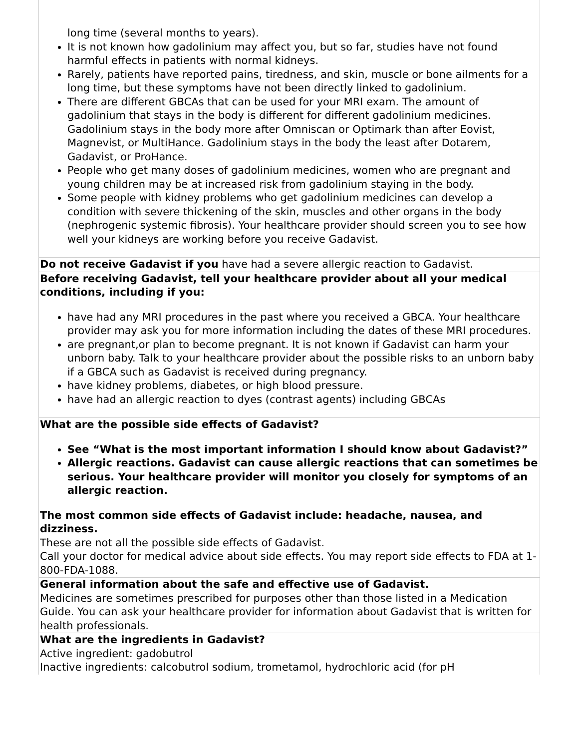| long time (several months to years). It is not known how gadolinium may affect you, but so far, studies have not found harmful effects in patients with normal kidneys. Rarely, patients have reported pains, tiredness, and skin, muscle or bone ailments for a long time, but these symptoms have not been directly linked to gadolinium. There are different GBCAs that can be used for your MRI exam. The amount of gadolinium that stays in the body is different for different gadolinium medicines. Gadolinium stays in the body more after Omniscan or Optimark than after Eovist, Magnevist, or MultiHance. Gadolinium stays in the body the least after Dotarem, Gadavist, or ProHance. People who get many doses of gadolinium medicines, women who are pregnant and young children may be at increased risk from gadolinium staying in the body. Some people with kidney problems who get gadolinium medicines can develop a condition with severe thickening of the skin, muscles and other organs in the body (nephrogenic systemic fibrosis). Your healthcare provider should screen you to see how well your kidneys are working before you receive Gadavist. |
| Do not receive Gadavist if you have had a severe allergic reaction to Gadavist. |
| Before receiving Gadavist, tell your healthcare provider about all your medical conditions, including if you: have had any MRI procedures in the past where you received a GBCA. Your healthcare provider may ask you for more information including the dates of these MRI procedures. are pregnant,or plan to become pregnant. It is not known if Gadavist can harm your unborn baby. Talk to your healthcare provider about the possible risks to an unborn baby if a GBCA such as Gadavist is received during pregnancy. have kidney problems, diabetes, or high blood pressure. have had an allergic reaction to dyes (contrast agents) including GBCAs |
| What are the possible side effects of Gadavist? See “What is the most important information I should know about Gadavist?” Allergic reactions. Gadavist can cause allergic reactions that can sometimes be serious. Your healthcare provider will monitor you closely for symptoms of an allergic reaction. The most common side effects of Gadavist include: headache, nausea, and dizziness. These are not all the possible side effects of Gadavist. Call your doctor for medical advice about side effects. You may report side effects to FDA at 1-800-FDA-1088. |
| General information about the safe and effective use of Gadavist. Medicines are sometimes prescribed for purposes other than those listed in a Medication Guide. You can ask your healthcare provider for information about Gadavist that is written for health professionals. |
| What are the ingredients in Gadavist? Active ingredient: gadobutrol Inactive ingredients: calcobutrol sodium, trometamol, hydrochloric acid (for pH |